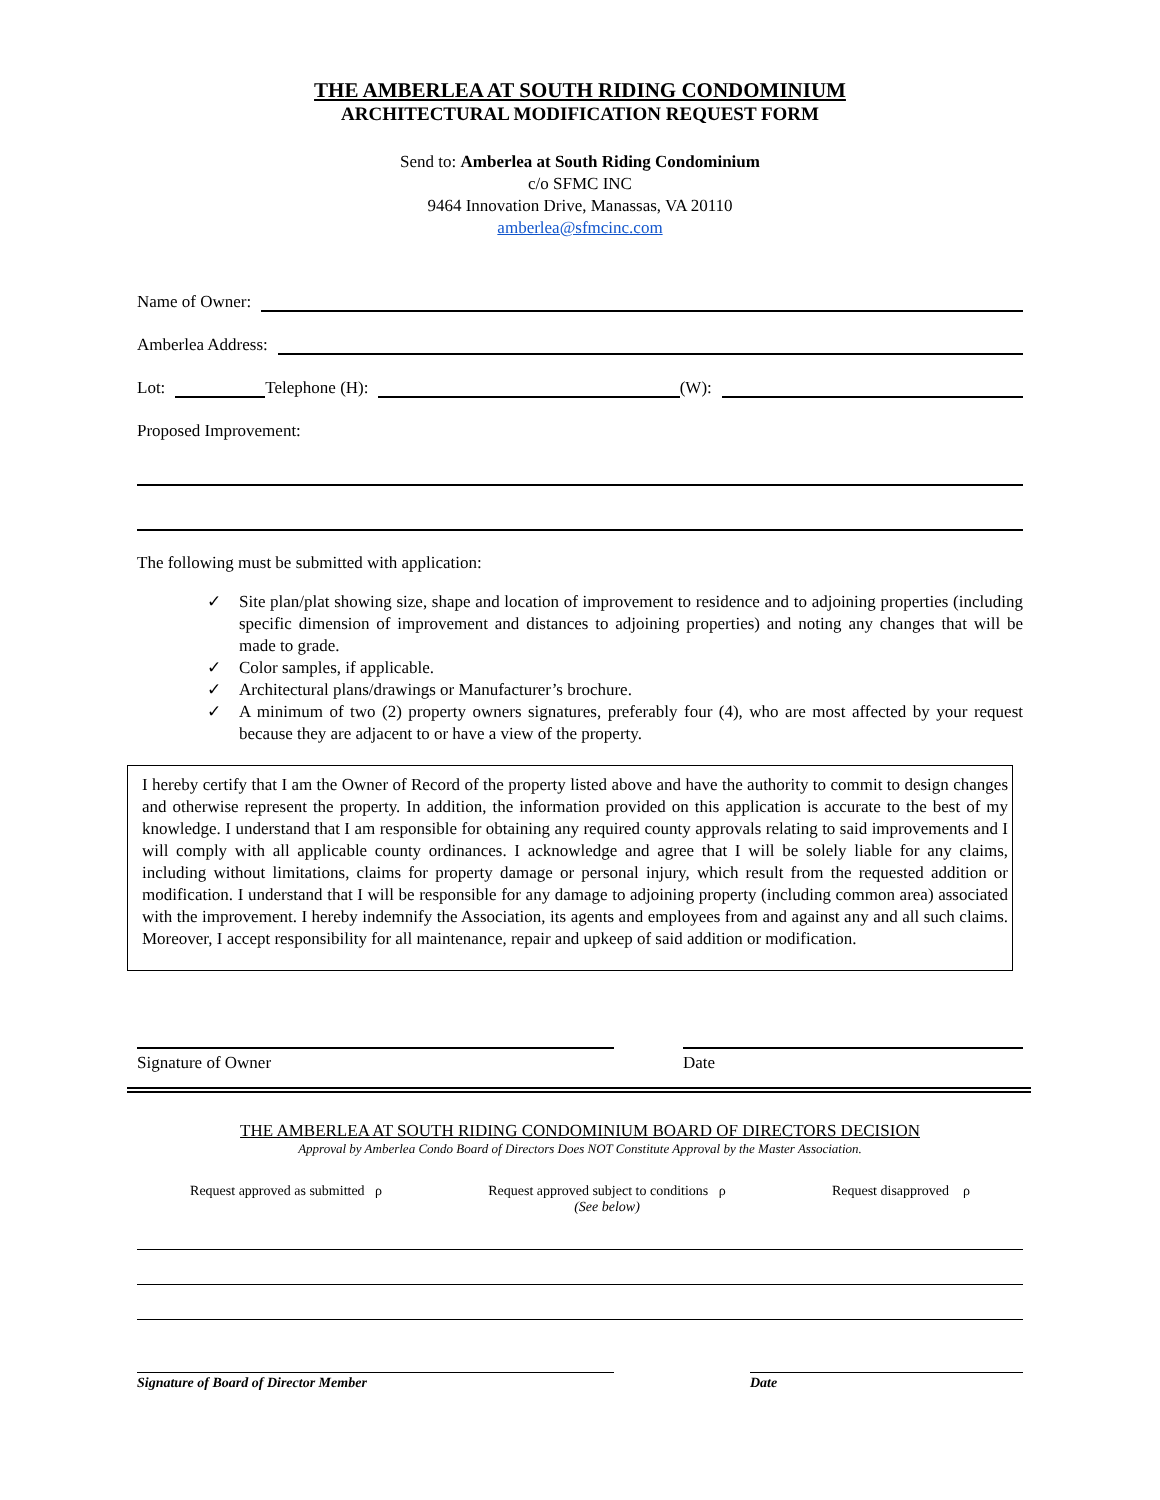THE AMBERLEA AT SOUTH RIDING CONDOMINIUM
ARCHITECTURAL MODIFICATION REQUEST FORM
Send to: Amberlea at South Riding Condominium
c/o SFMC INC
9464 Innovation Drive, Manassas, VA 20110
amberlea@sfmcinc.com
Name of Owner:
Amberlea Address:
Lot:
Telephone (H):
(W):
Proposed Improvement:
The following must be submitted with application:
✓ Site plan/plat showing size, shape and location of improvement to residence and to adjoining properties (including specific dimension of improvement and distances to adjoining properties) and noting any changes that will be made to grade.
✓ Color samples, if applicable.
✓ Architectural plans/drawings or Manufacturer’s brochure.
✓ A minimum of two (2) property owners signatures, preferably four (4), who are most affected by your request because they are adjacent to or have a view of the property.
I hereby certify that I am the Owner of Record of the property listed above and have the authority to commit to design changes and otherwise represent the property. In addition, the information provided on this application is accurate to the best of my knowledge. I understand that I am responsible for obtaining any required county approvals relating to said improvements and I will comply with all applicable county ordinances. I acknowledge and agree that I will be solely liable for any claims, including without limitations, claims for property damage or personal injury, which result from the requested addition or modification. I understand that I will be responsible for any damage to adjoining property (including common area) associated with the improvement. I hereby indemnify the Association, its agents and employees from and against any and all such claims. Moreover, I accept responsibility for all maintenance, repair and upkeep of said addition or modification.
Signature of Owner Date
THE AMBERLEA AT SOUTH RIDING CONDOMINIUM BOARD OF DIRECTORS DECISION
Approval by Amberlea Condo Board of Directors Does NOT Constitute Approval by the Master Association.
Request approved as submitted ρ
Request approved subject to conditions ρ
(See below)
Request disapproved ρ
Signature of Board of Director Member Date